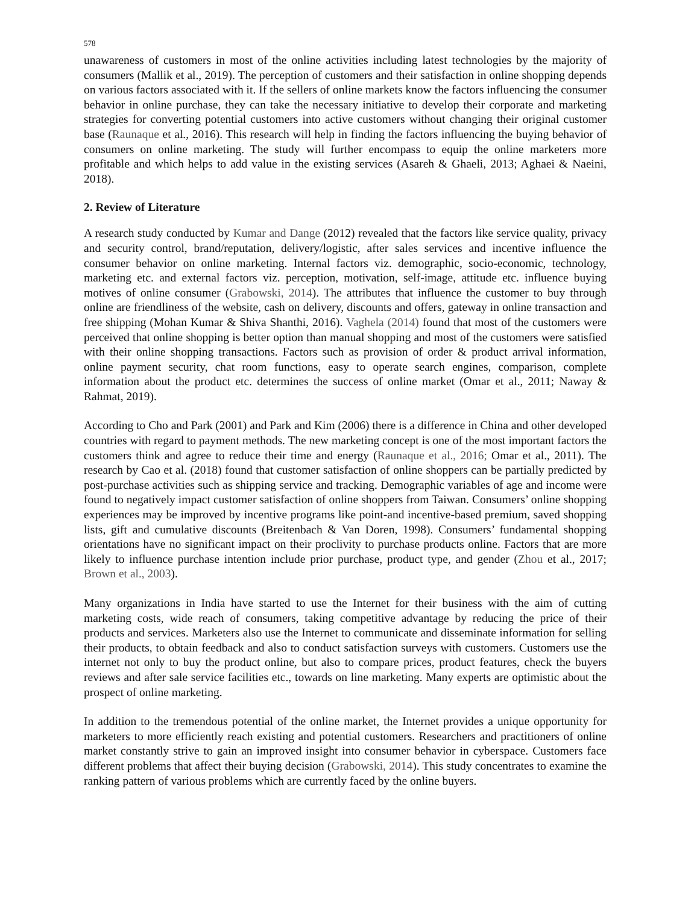578
unawareness of customers in most of the online activities including latest technologies by the majority of consumers (Mallik et al., 2019). The perception of customers and their satisfaction in online shopping depends on various factors associated with it. If the sellers of online markets know the factors influencing the consumer behavior in online purchase, they can take the necessary initiative to develop their corporate and marketing strategies for converting potential customers into active customers without changing their original customer base (Raunaque et al., 2016). This research will help in finding the factors influencing the buying behavior of consumers on online marketing. The study will further encompass to equip the online marketers more profitable and which helps to add value in the existing services (Asareh & Ghaeli, 2013; Aghaei & Naeini, 2018).
2. Review of Literature
A research study conducted by Kumar and Dange (2012) revealed that the factors like service quality, privacy and security control, brand/reputation, delivery/logistic, after sales services and incentive influence the consumer behavior on online marketing. Internal factors viz. demographic, socio-economic, technology, marketing etc. and external factors viz. perception, motivation, self-image, attitude etc. influence buying motives of online consumer (Grabowski, 2014). The attributes that influence the customer to buy through online are friendliness of the website, cash on delivery, discounts and offers, gateway in online transaction and free shipping (Mohan Kumar & Shiva Shanthi, 2016). Vaghela (2014) found that most of the customers were perceived that online shopping is better option than manual shopping and most of the customers were satisfied with their online shopping transactions. Factors such as provision of order & product arrival information, online payment security, chat room functions, easy to operate search engines, comparison, complete information about the product etc. determines the success of online market (Omar et al., 2011; Naway & Rahmat, 2019).
According to Cho and Park (2001) and Park and Kim (2006) there is a difference in China and other developed countries with regard to payment methods. The new marketing concept is one of the most important factors the customers think and agree to reduce their time and energy (Raunaque et al., 2016; Omar et al., 2011). The research by Cao et al. (2018) found that customer satisfaction of online shoppers can be partially predicted by post-purchase activities such as shipping service and tracking. Demographic variables of age and income were found to negatively impact customer satisfaction of online shoppers from Taiwan. Consumers’ online shopping experiences may be improved by incentive programs like point-and incentive-based premium, saved shopping lists, gift and cumulative discounts (Breitenbach & Van Doren, 1998). Consumers’ fundamental shopping orientations have no significant impact on their proclivity to purchase products online. Factors that are more likely to influence purchase intention include prior purchase, product type, and gender (Zhou et al., 2017; Brown et al., 2003).
Many organizations in India have started to use the Internet for their business with the aim of cutting marketing costs, wide reach of consumers, taking competitive advantage by reducing the price of their products and services. Marketers also use the Internet to communicate and disseminate information for selling their products, to obtain feedback and also to conduct satisfaction surveys with customers. Customers use the internet not only to buy the product online, but also to compare prices, product features, check the buyers reviews and after sale service facilities etc., towards on line marketing. Many experts are optimistic about the prospect of online marketing.
In addition to the tremendous potential of the online market, the Internet provides a unique opportunity for marketers to more efficiently reach existing and potential customers. Researchers and practitioners of online market constantly strive to gain an improved insight into consumer behavior in cyberspace. Customers face different problems that affect their buying decision (Grabowski, 2014). This study concentrates to examine the ranking pattern of various problems which are currently faced by the online buyers.